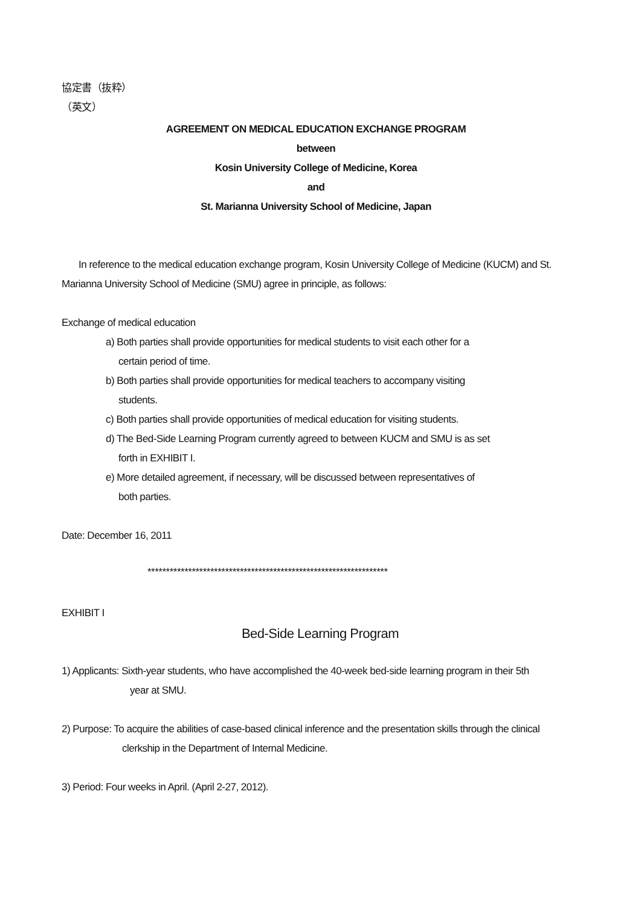協定書（抜粋）
（英文）
AGREEMENT ON MEDICAL EDUCATION EXCHANGE PROGRAM
between
Kosin University College of Medicine, Korea
and
St. Marianna University School of Medicine, Japan
In reference to the medical education exchange program, Kosin University College of Medicine (KUCM) and St. Marianna University School of Medicine (SMU) agree in principle, as follows:
Exchange of medical education
a) Both parties shall provide opportunities for medical students to visit each other for a
certain period of time.
b) Both parties shall provide opportunities for medical teachers to accompany visiting
students.
c) Both parties shall provide opportunities of medical education for visiting students.
d) The Bed-Side Learning Program currently agreed to between KUCM and SMU is as set
forth in EXHIBIT I.
e) More detailed agreement, if necessary, will be discussed between representatives of
both parties.
Date: December 16, 2011
*****************************************************************
EXHIBIT I
Bed-Side Learning Program
1) Applicants: Sixth-year students, who have accomplished the 40-week bed-side learning program in their 5th
year at SMU.
2) Purpose: To acquire the abilities of case-based clinical inference and the presentation skills through the clinical
clerkship in the Department of Internal Medicine.
3) Period: Four weeks in April. (April 2-27, 2012).